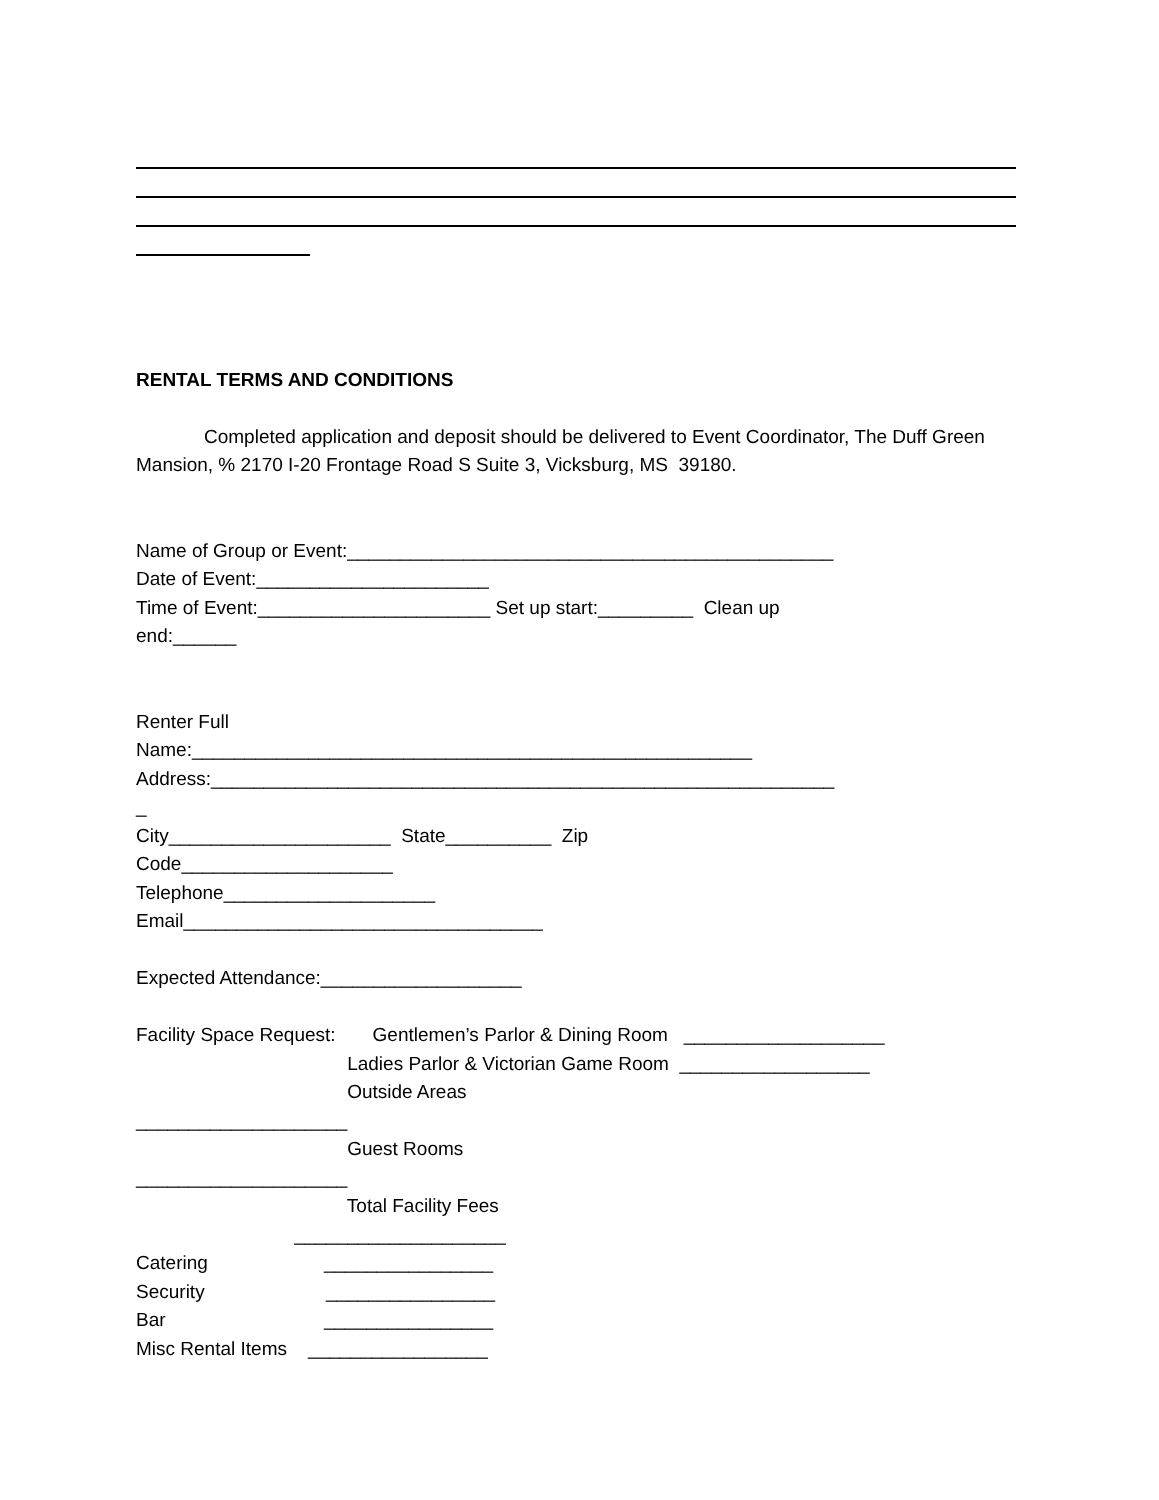RENTAL TERMS AND CONDITIONS
Completed application and deposit should be delivered to Event Coordinator, The Duff Green Mansion, % 2170 I-20 Frontage Road S Suite 3, Vicksburg, MS 39180.
Name of Group or Event:______________________________________________
Date of Event:______________________
Time of Event:______________________ Set up start:_________ Clean up
end:______
Renter Full
Name:_____________________________________________________
Address:___________________________________________________________
_
City_____________________ State__________ Zip
Code____________________
Telephone____________________
Email__________________________________
Expected Attendance:___________________
Facility Space Request: Gentlemen’s Parlor & Dining Room ___________________
Ladies Parlor & Victorian Game Room __________________
Outside Areas
____________________
Guest Rooms
____________________
Total Facility Fees
____________________
Catering ________________
Security ________________
Bar ________________
Misc Rental Items _________________